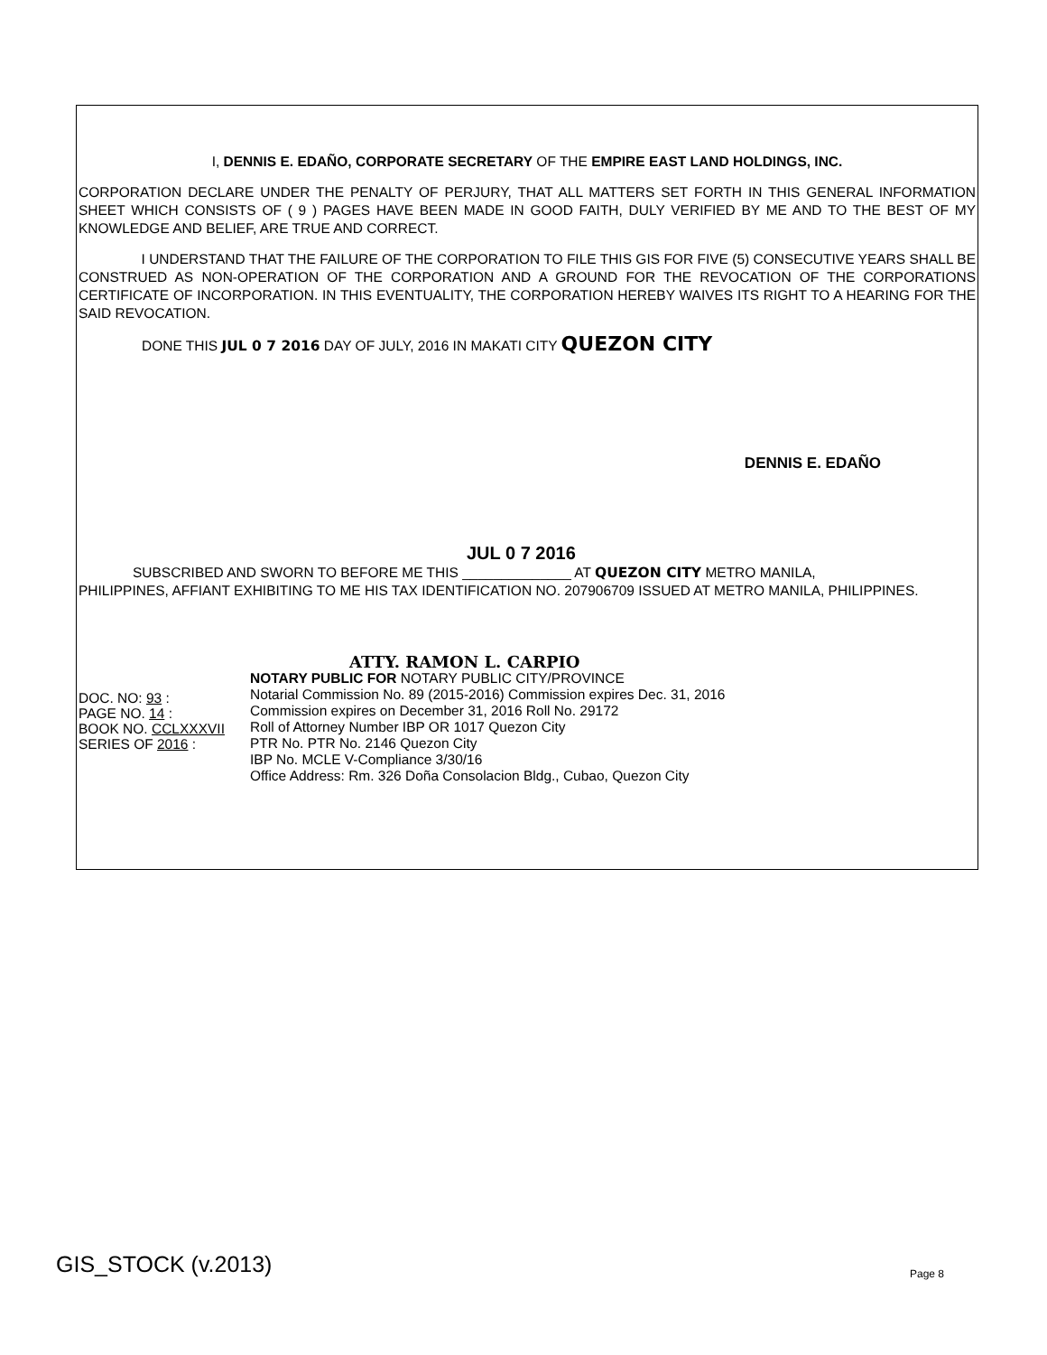I, DENNIS E. EDAÑO, CORPORATE SECRETARY OF THE EMPIRE EAST LAND HOLDINGS, INC.
CORPORATION DECLARE UNDER THE PENALTY OF PERJURY, THAT ALL MATTERS SET FORTH IN THIS GENERAL INFORMATION SHEET WHICH CONSISTS OF ( 9 ) PAGES HAVE BEEN MADE IN GOOD FAITH, DULY VERIFIED BY ME AND TO THE BEST OF MY KNOWLEDGE AND BELIEF, ARE TRUE AND CORRECT.
I UNDERSTAND THAT THE FAILURE OF THE CORPORATION TO FILE THIS GIS FOR FIVE (5) CONSECUTIVE YEARS SHALL BE CONSTRUED AS NON-OPERATION OF THE CORPORATION AND A GROUND FOR THE REVOCATION OF THE CORPORATIONS CERTIFICATE OF INCORPORATION. IN THIS EVENTUALITY, THE CORPORATION HEREBY WAIVES ITS RIGHT TO A HEARING FOR THE SAID REVOCATION.
DONE THIS JUL 0 7 2016 DAY OF JULY, 2016 IN MAKATI CITY QUEZON CITY
DENNIS E. EDAÑO
JUL 0 7 2016
SUBSCRIBED AND SWORN TO BEFORE ME THIS ______________ AT QUEZON CITY METRO MANILA,
PHILIPPINES, AFFIANT EXHIBITING TO ME HIS TAX IDENTIFICATION NO. 207906709 ISSUED AT METRO MANILA, PHILIPPINES.
DOC. NO: 93 :
PAGE NO. 14 :
BOOK NO. CCLXXXVII
SERIES OF 2016 :
ATTY. RAMON L. CARPIO
NOTARY PUBLIC FOR NOTARY PUBLIC CITY/PROVINCE
Notarial Commission No. 89 (2015-2016) Commission expires Dec. 31, 2016
Commission expires on December 31, 2016 Roll No. 29172
Roll of Attorney Number IBP OR 1017 Quezon City
PTR No. PTR No. 2146 Quezon City
IBP No. MCLE V-Compliance 3/30/16
Office Address: Rm. 326 Doña Consolacion Bldg., Cubao, Quezon City
GIS_STOCK (v.2013) Page 8